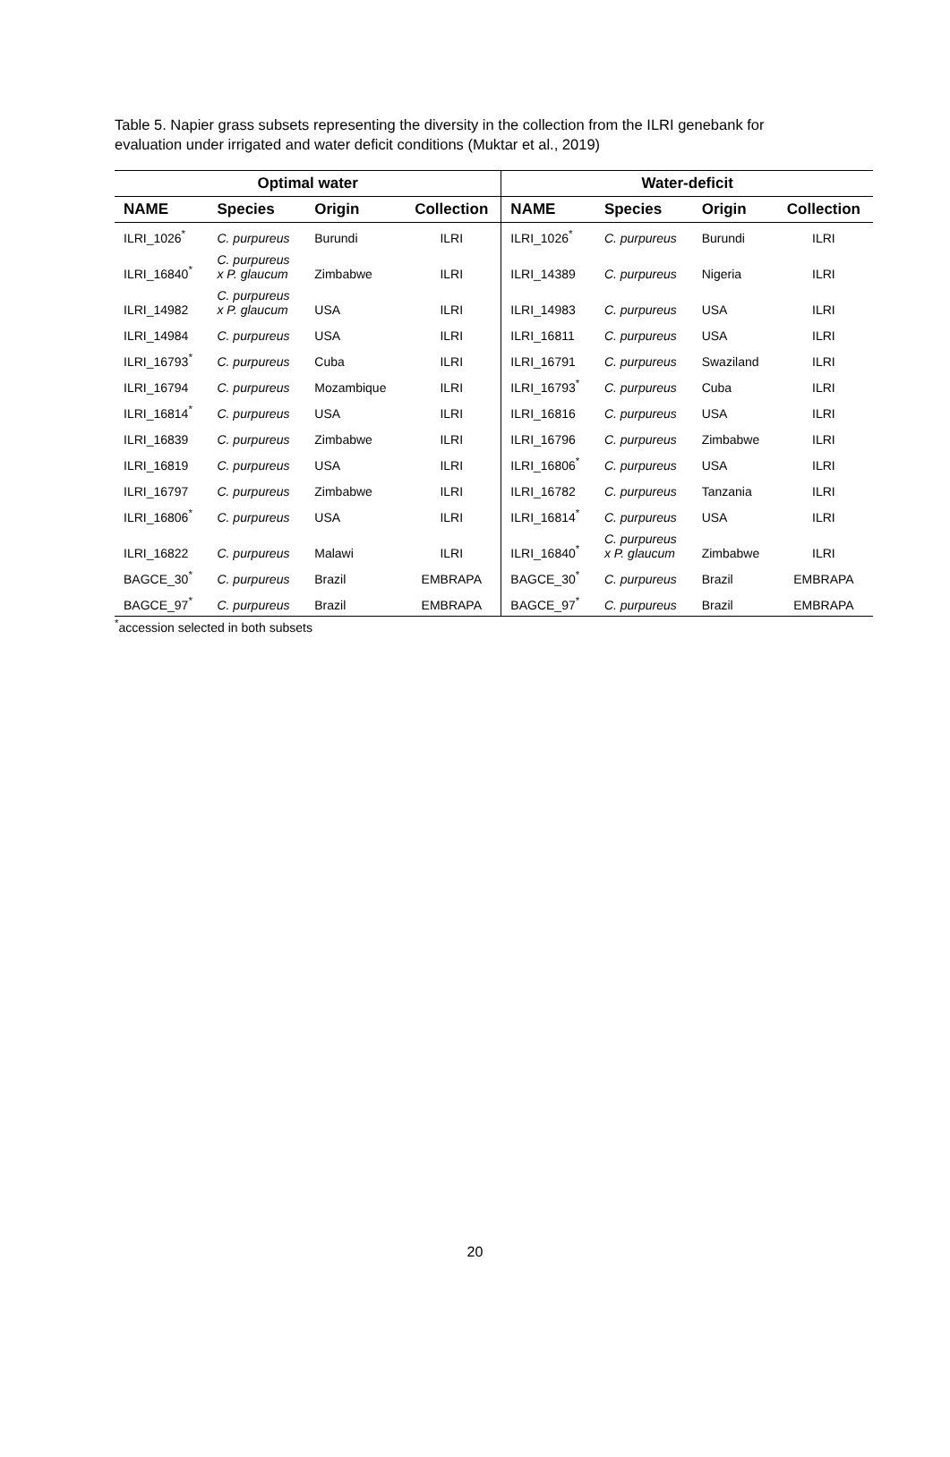Table 5. Napier grass subsets representing the diversity in the collection from the ILRI genebank for evaluation under irrigated and water deficit conditions (Muktar et al., 2019)
| Optimal water | | | | Water-deficit | | | |
| --- | --- | --- | --- | --- | --- | --- | --- |
| NAME | Species | Origin | Collection | NAME | Species | Origin | Collection |
| ILRI_1026<sup>*</sup> | C. purpureus | Burundi | ILRI | ILRI_1026<sup>*</sup> | C. purpureus | Burundi | ILRI |
| ILRI_16840<sup>*</sup> | C. purpureus x P. glaucum | Zimbabwe | ILRI | ILRI_14389 | C. purpureus | Nigeria | ILRI |
| ILRI_14982 | C. purpureus x P. glaucum | USA | ILRI | ILRI_14983 | C. purpureus | USA | ILRI |
| ILRI_14984 | C. purpureus | USA | ILRI | ILRI_16811 | C. purpureus | USA | ILRI |
| ILRI_16793<sup>*</sup> | C. purpureus | Cuba | ILRI | ILRI_16791 | C. purpureus | Swaziland | ILRI |
| ILRI_16794 | C. purpureus | Mozambique | ILRI | ILRI_16793<sup>*</sup> | C. purpureus | Cuba | ILRI |
| ILRI_16814<sup>*</sup> | C. purpureus | USA | ILRI | ILRI_16816 | C. purpureus | USA | ILRI |
| ILRI_16839 | C. purpureus | Zimbabwe | ILRI | ILRI_16796 | C. purpureus | Zimbabwe | ILRI |
| ILRI_16819 | C. purpureus | USA | ILRI | ILRI_16806<sup>*</sup> | C. purpureus | USA | ILRI |
| ILRI_16797 | C. purpureus | Zimbabwe | ILRI | ILRI_16782 | C. purpureus | Tanzania | ILRI |
| ILRI_16806<sup>*</sup> | C. purpureus | USA | ILRI | ILRI_16814<sup>*</sup> | C. purpureus | USA | ILRI |
| ILRI_16822 | C. purpureus | Malawi | ILRI | ILRI_16840<sup>*</sup> | C. purpureus x P. glaucum | Zimbabwe | ILRI |
| BAGCE_30<sup>*</sup> | C. purpureus | Brazil | EMBRAPA | BAGCE_30<sup>*</sup> | C. purpureus | Brazil | EMBRAPA |
| BAGCE_97<sup>*</sup> | C. purpureus | Brazil | EMBRAPA | BAGCE_97<sup>*</sup> | C. purpureus | Brazil | EMBRAPA |
<sup>*</sup> accession selected in both subsets
20